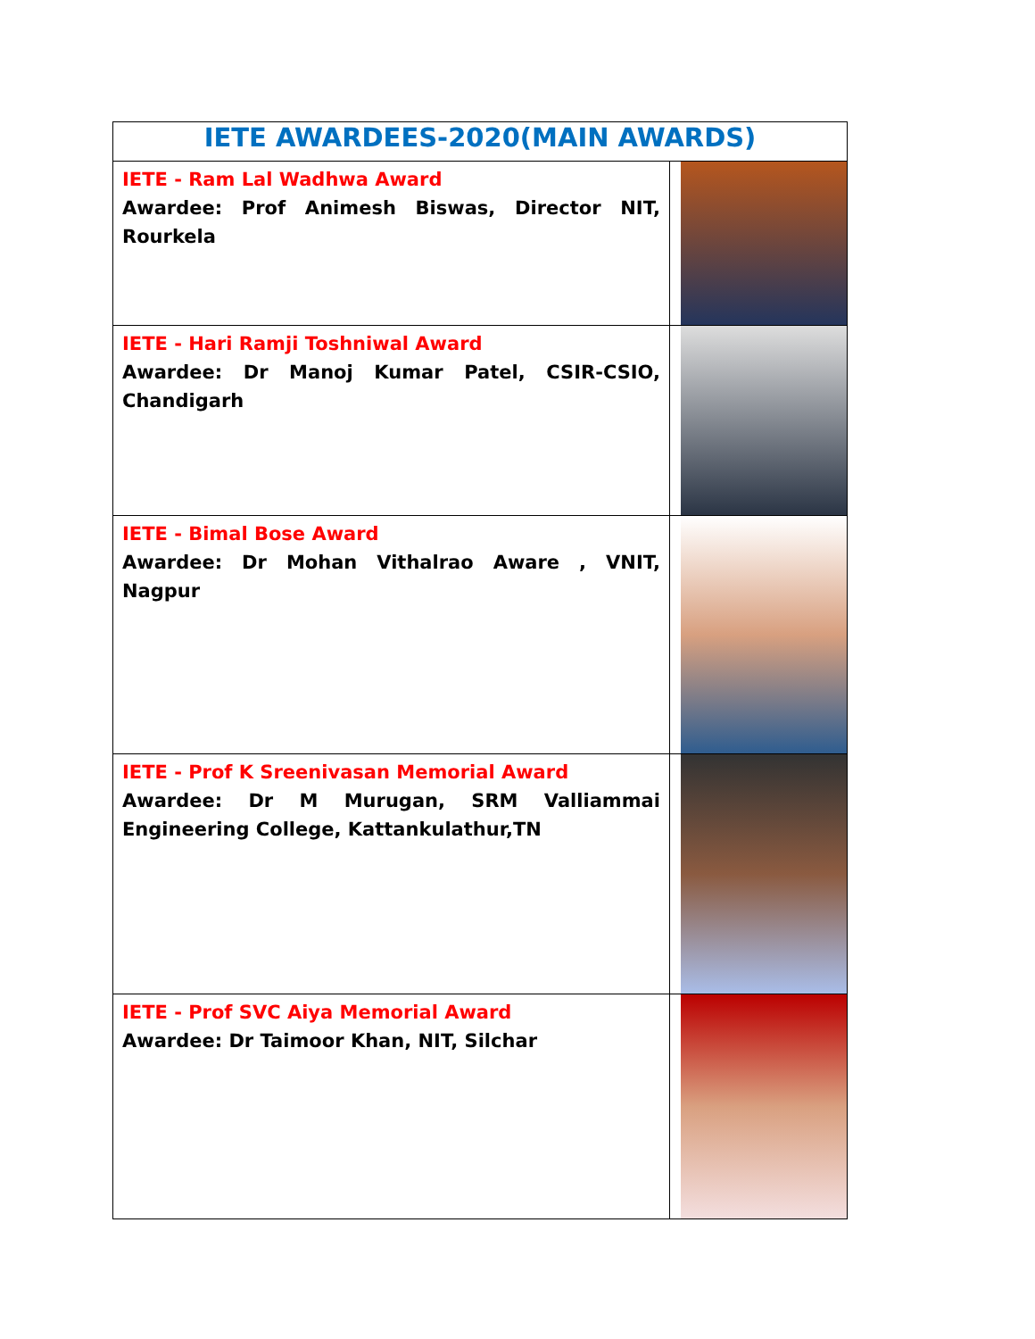| IETE AWARDEES-2020(MAIN AWARDS) | |
| --- | --- |
| IETE - Ram Lal Wadhwa Award Awardee: Prof Animesh Biswas, Director NIT, Rourkela | |
| IETE - Hari Ramji Toshniwal Award Awardee: Dr Manoj Kumar Patel, CSIR-CSIO, Chandigarh | |
| IETE - Bimal Bose Award Awardee: Dr Mohan Vithalrao Aware , VNIT, Nagpur | |
| IETE - Prof K Sreenivasan Memorial Award Awardee: Dr M Murugan, SRM Valliammai Engineering College, Kattankulathur,TN | |
| IETE - Prof SVC Aiya Memorial Award Awardee: Dr Taimoor Khan, NIT, Silchar | |